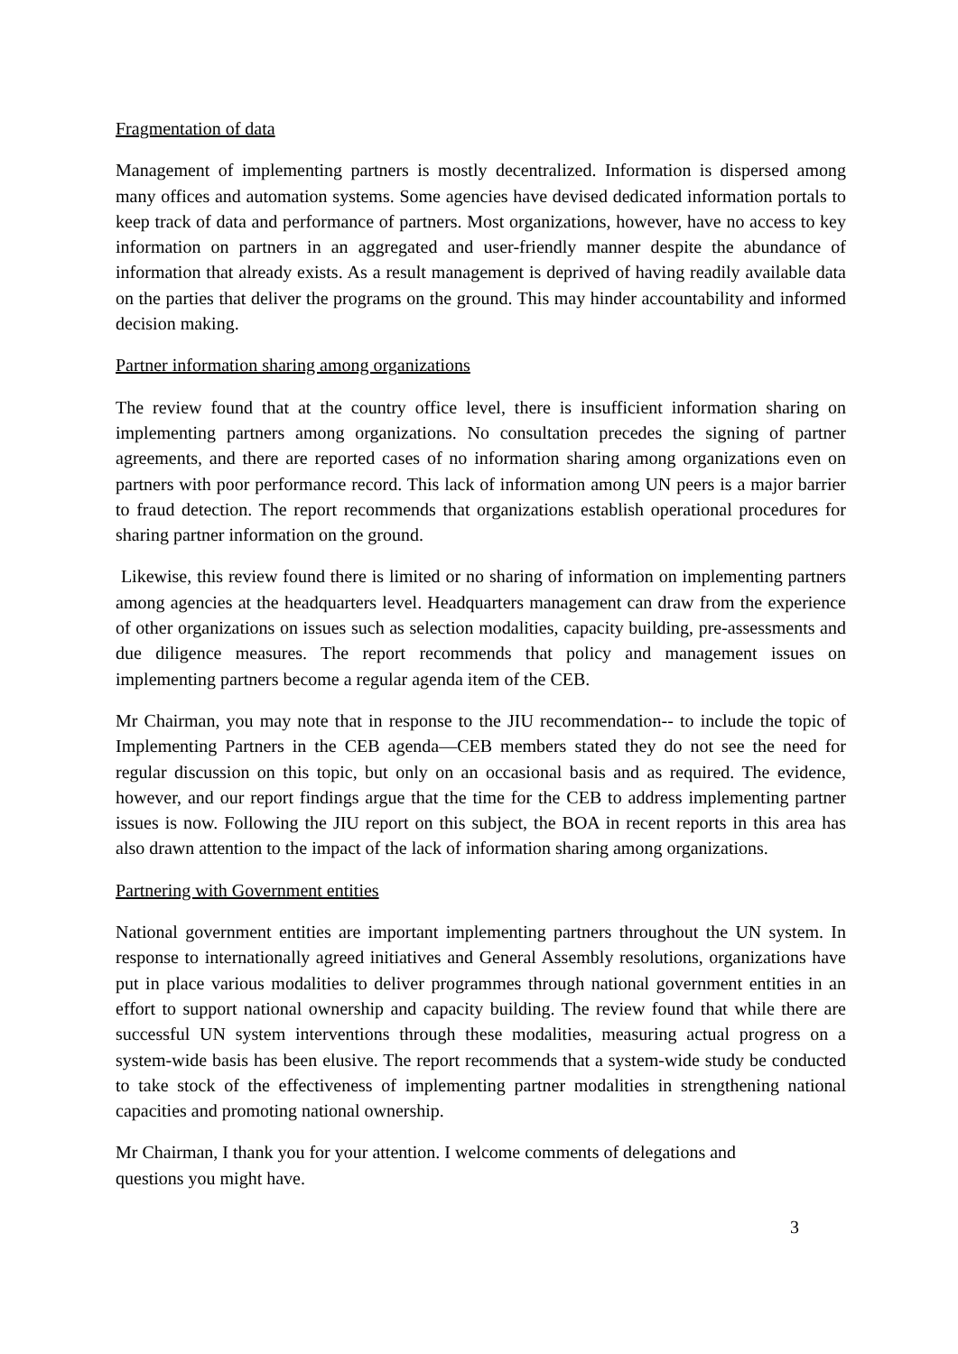Fragmentation of data
Management of implementing partners is mostly decentralized. Information is dispersed among many offices and automation systems. Some agencies have devised dedicated information portals to keep track of data and performance of partners. Most organizations, however, have no access to key information on partners in an aggregated and user-friendly manner despite the abundance of information that already exists. As a result management is deprived of having readily available data on the parties that deliver the programs on the ground. This may hinder accountability and informed decision making.
Partner information sharing among organizations
The review found that at the country office level, there is insufficient information sharing on implementing partners among organizations. No consultation precedes the signing of partner agreements, and there are reported cases of no information sharing among organizations even on partners with poor performance record. This lack of information among UN peers is a major barrier to fraud detection. The report recommends that organizations establish operational procedures for sharing partner information on the ground.
Likewise, this review found there is limited or no sharing of information on implementing partners among agencies at the headquarters level. Headquarters management can draw from the experience of other organizations on issues such as selection modalities, capacity building, pre-assessments and due diligence measures. The report recommends that policy and management issues on implementing partners become a regular agenda item of the CEB.
Mr Chairman, you may note that in response to the JIU recommendation-- to include the topic of Implementing Partners in the CEB agenda—CEB members stated they do not see the need for regular discussion on this topic, but only on an occasional basis and as required. The evidence, however, and our report findings argue that the time for the CEB to address implementing partner issues is now. Following the JIU report on this subject, the BOA in recent reports in this area has also drawn attention to the impact of the lack of information sharing among organizations.
Partnering with Government entities
National government entities are important implementing partners throughout the UN system. In response to internationally agreed initiatives and General Assembly resolutions, organizations have put in place various modalities to deliver programmes through national government entities in an effort to support national ownership and capacity building. The review found that while there are successful UN system interventions through these modalities, measuring actual progress on a system-wide basis has been elusive. The report recommends that a system-wide study be conducted to take stock of the effectiveness of implementing partner modalities in strengthening national capacities and promoting national ownership.
Mr Chairman, I thank you for your attention. I welcome comments of delegations and
questions you might have.
3